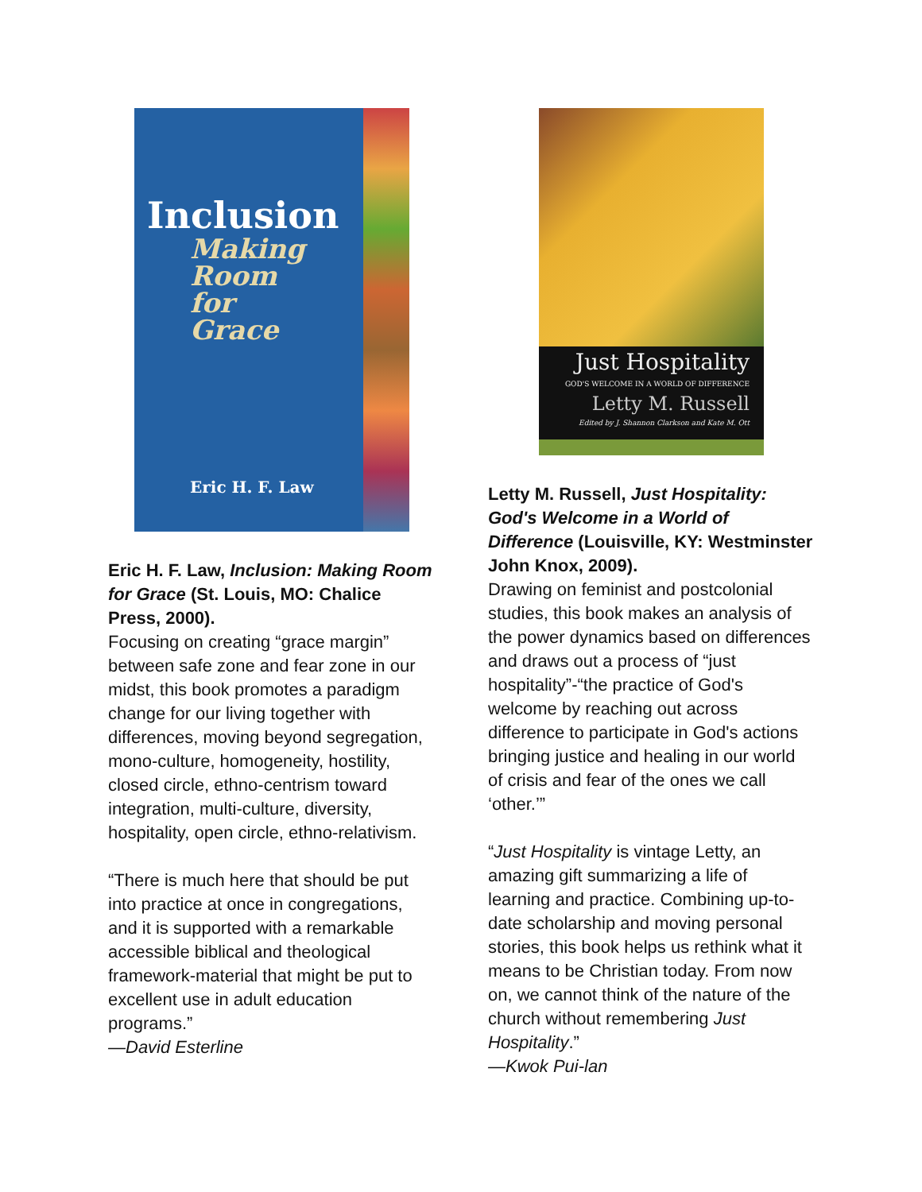Inclusion
Making
Room
for
Grace
Eric H. F. Law
Eric H. F. Law, Inclusion: Making Room for Grace (St. Louis, MO: Chalice Press, 2000).
Focusing on creating “grace margin” between safe zone and fear zone in our midst, this book promotes a paradigm change for our living together with differences, moving beyond segregation, mono-culture, homogeneity, hostility, closed circle, ethno-centrism toward integration, multi-culture, diversity, hospitality, open circle, ethno-relativism.
“There is much here that should be put into practice at once in congregations, and it is supported with a remarkable accessible biblical and theological framework-material that might be put to excellent use in adult education programs.”
—David Esterline
Just Hospitality
GOD'S WELCOME IN A WORLD OF DIFFERENCE
Letty M. Russell
Edited by J. Shannon Clarkson and Kate M. Ott
Letty M. Russell, Just Hospitality: God's Welcome in a World of Difference (Louisville, KY: Westminster John Knox, 2009).
Drawing on feminist and postcolonial studies, this book makes an analysis of the power dynamics based on differences and draws out a process of “just hospitality”-“the practice of God's welcome by reaching out across difference to participate in God's actions bringing justice and healing in our world of crisis and fear of the ones we call ‘other.’”
“Just Hospitality is vintage Letty, an amazing gift summarizing a life of learning and practice. Combining up-to-date scholarship and moving personal stories, this book helps us rethink what it means to be Christian today. From now on, we cannot think of the nature of the church without remembering Just Hospitality.”
—Kwok Pui-lan